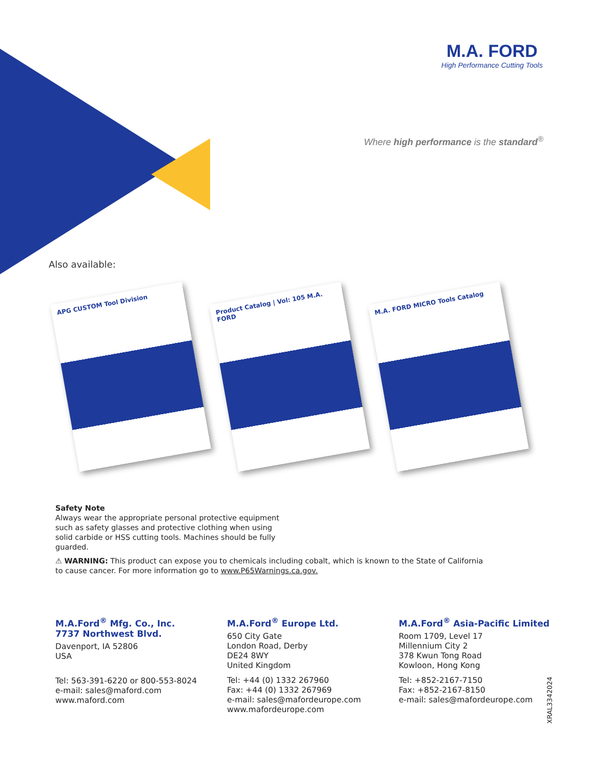M.A. FORD
High Performance Cutting Tools
Where high performance is the standard<sup>®</sup>
Also available:
APG CUSTOM Tool Division
Product Catalog | Vol: 105 M.A. FORD
M.A. FORD MICRO Tools Catalog
Safety Note
Always wear the appropriate personal protective equipment such as safety glasses and protective clothing when using solid carbide or HSS cutting tools. Machines should be fully guarded.
⚠ WARNING: This product can expose you to chemicals including cobalt, which is known to the State of California to cause cancer. For more information go to www.P65Warnings.ca.gov.
M.A.Ford<sup>®</sup> Mfg. Co., Inc.
7737 Northwest Blvd.
Davenport, IA 52806
USA
Tel: 563-391-6220 or 800-553-8024
e-mail: sales@maford.com
www.maford.com
M.A.Ford<sup>®</sup> Europe Ltd.
650 City Gate
London Road, Derby
DE24 8WY
United Kingdom
Tel: +44 (0) 1332 267960
Fax: +44 (0) 1332 267969
e-mail: sales@mafordeurope.com
www.mafordeurope.com
M.A.Ford<sup>®</sup> Asia-Pacific Limited
Room 1709, Level 17
Millennium City 2
378 Kwun Tong Road
Kowloon, Hong Kong
Tel: +852-2167-7150
Fax: +852-2167-8150
e-mail: sales@mafordeurope.com
XRAL3342024